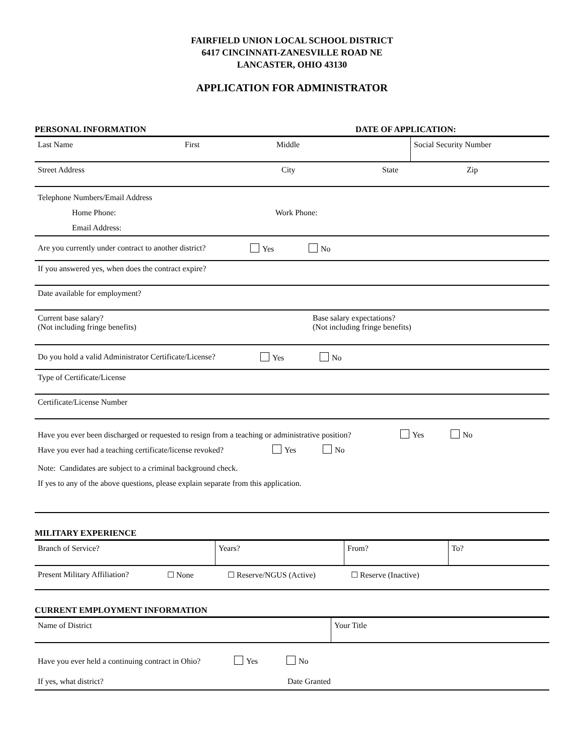FAIRFIELD UNION LOCAL SCHOOL DISTRICT
6417 CINCINNATI-ZANESVILLE ROAD NE
LANCASTER, OHIO 43130
APPLICATION FOR ADMINISTRATOR
PERSONAL INFORMATION DATE OF APPLICATION:
| Last Name | First | Middle | Social Security Number |
Street Address City State Zip
Telephone Numbers/Email Address
Home Phone: Work Phone:
Email Address:
Are you currently under contract to another district? Yes No
If you answered yes, when does the contract expire?
Date available for employment?
Current base salary?
(Not including fringe benefits) Base salary expectations?
(Not including fringe benefits)
Do you hold a valid Administrator Certificate/License? Yes No
Type of Certificate/License
Certificate/License Number
Have you ever been discharged or requested to resign from a teaching or administrative position? Yes No
Have you ever had a teaching certificate/license revoked? Yes No
Note: Candidates are subject to a criminal background check.
If yes to any of the above questions, please explain separate from this application.
MILITARY EXPERIENCE
| Branch of Service? | Years? | From? | To? |
Present Military Affiliation? ☐ None ☐ Reserve/NGUS (Active) ☐ Reserve (Inactive)
CURRENT EMPLOYMENT INFORMATION
| Name of District | Your Title |
Have you ever held a continuing contract in Ohio? Yes No
If yes, what district? Date Granted